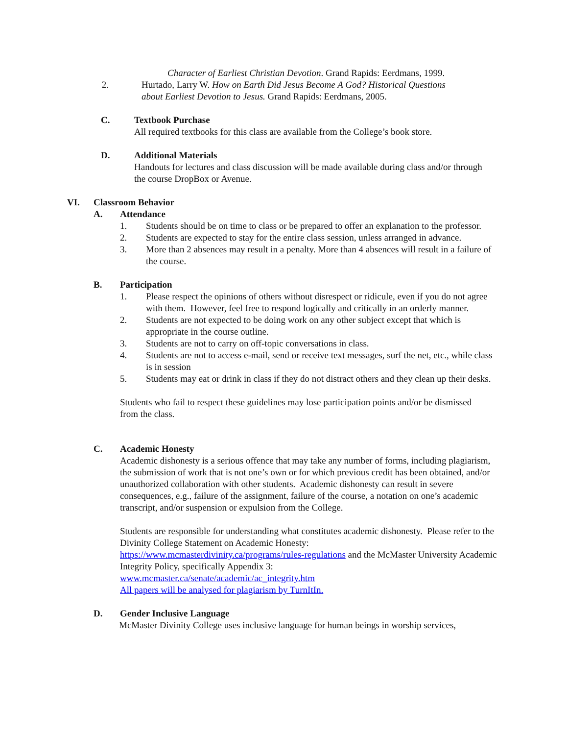Character of Earliest Christian Devotion. Grand Rapids: Eerdmans, 1999.
2. Hurtado, Larry W. How on Earth Did Jesus Become A God? Historical Questions about Earliest Devotion to Jesus. Grand Rapids: Eerdmans, 2005.
C. Textbook Purchase
All required textbooks for this class are available from the College’s book store.
D. Additional Materials
Handouts for lectures and class discussion will be made available during class and/or through the course DropBox or Avenue.
VI. Classroom Behavior
A. Attendance
1. Students should be on time to class or be prepared to offer an explanation to the professor.
2. Students are expected to stay for the entire class session, unless arranged in advance.
3. More than 2 absences may result in a penalty. More than 4 absences will result in a failure of the course.
B. Participation
1. Please respect the opinions of others without disrespect or ridicule, even if you do not agree with them. However, feel free to respond logically and critically in an orderly manner.
2. Students are not expected to be doing work on any other subject except that which is appropriate in the course outline.
3. Students are not to carry on off-topic conversations in class.
4. Students are not to access e-mail, send or receive text messages, surf the net, etc., while class is in session
5. Students may eat or drink in class if they do not distract others and they clean up their desks.
Students who fail to respect these guidelines may lose participation points and/or be dismissed from the class.
C. Academic Honesty
Academic dishonesty is a serious offence that may take any number of forms, including plagiarism, the submission of work that is not one’s own or for which previous credit has been obtained, and/or unauthorized collaboration with other students. Academic dishonesty can result in severe consequences, e.g., failure of the assignment, failure of the course, a notation on one’s academic transcript, and/or suspension or expulsion from the College.
Students are responsible for understanding what constitutes academic dishonesty. Please refer to the Divinity College Statement on Academic Honesty:
https://www.mcmasterdivinity.ca/programs/rules-regulations and the McMaster University Academic Integrity Policy, specifically Appendix 3:
www.mcmaster.ca/senate/academic/ac_integrity.htm
All papers will be analysed for plagiarism by TurnItIn.
D. Gender Inclusive Language
McMaster Divinity College uses inclusive language for human beings in worship services,